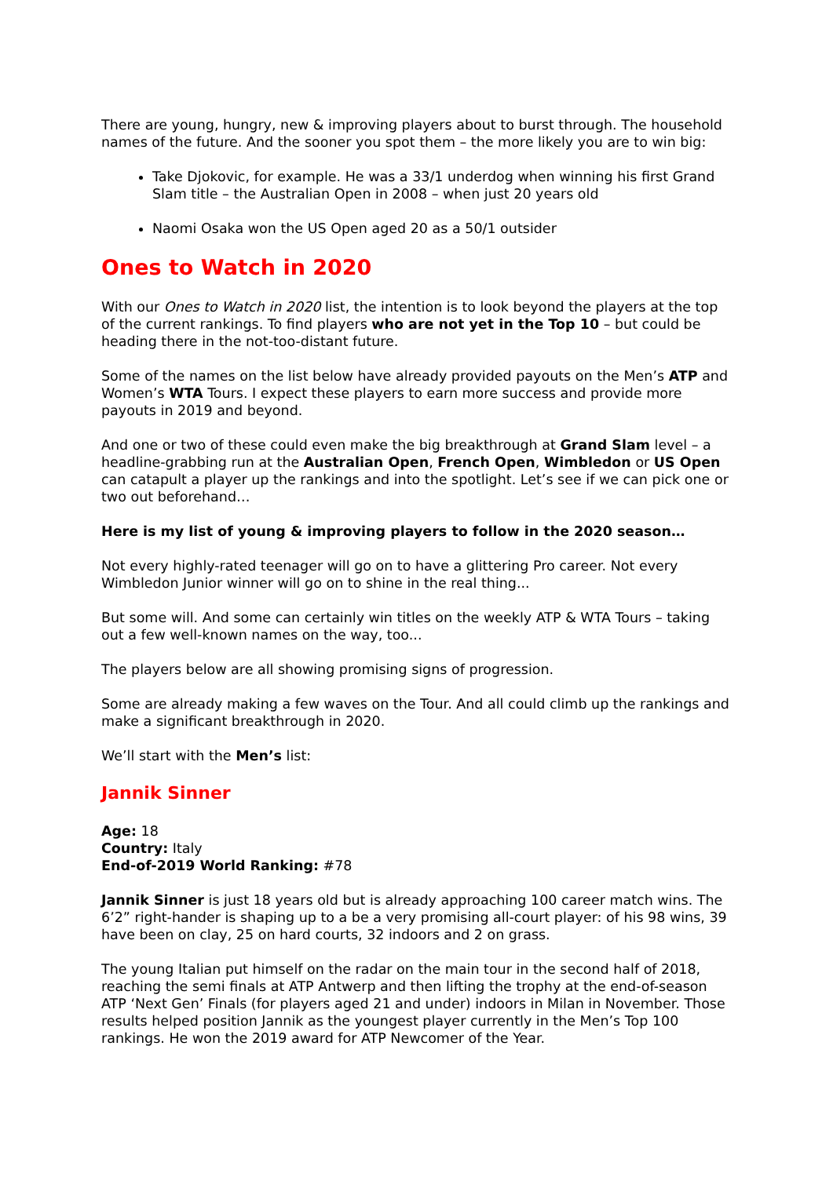There are young, hungry, new & improving players about to burst through. The household names of the future. And the sooner you spot them – the more likely you are to win big:
Take Djokovic, for example. He was a 33/1 underdog when winning his first Grand Slam title – the Australian Open in 2008 – when just 20 years old
Naomi Osaka won the US Open aged 20 as a 50/1 outsider
Ones to Watch in 2020
With our Ones to Watch in 2020 list, the intention is to look beyond the players at the top of the current rankings. To find players who are not yet in the Top 10 – but could be heading there in the not-too-distant future.
Some of the names on the list below have already provided payouts on the Men’s ATP and Women’s WTA Tours. I expect these players to earn more success and provide more payouts in 2019 and beyond.
And one or two of these could even make the big breakthrough at Grand Slam level – a headline-grabbing run at the Australian Open, French Open, Wimbledon or US Open can catapult a player up the rankings and into the spotlight. Let’s see if we can pick one or two out beforehand…
Here is my list of young & improving players to follow in the 2020 season…
Not every highly-rated teenager will go on to have a glittering Pro career. Not every Wimbledon Junior winner will go on to shine in the real thing...
But some will. And some can certainly win titles on the weekly ATP & WTA Tours – taking out a few well-known names on the way, too...
The players below are all showing promising signs of progression.
Some are already making a few waves on the Tour. And all could climb up the rankings and make a significant breakthrough in 2020.
We’ll start with the Men’s list:
Jannik Sinner
Age: 18
Country: Italy
End-of-2019 World Ranking: #78
Jannik Sinner is just 18 years old but is already approaching 100 career match wins. The 6’2” right-hander is shaping up to a be a very promising all-court player: of his 98 wins, 39 have been on clay, 25 on hard courts, 32 indoors and 2 on grass.
The young Italian put himself on the radar on the main tour in the second half of 2018, reaching the semi finals at ATP Antwerp and then lifting the trophy at the end-of-season ATP ‘Next Gen’ Finals (for players aged 21 and under) indoors in Milan in November. Those results helped position Jannik as the youngest player currently in the Men’s Top 100 rankings. He won the 2019 award for ATP Newcomer of the Year.